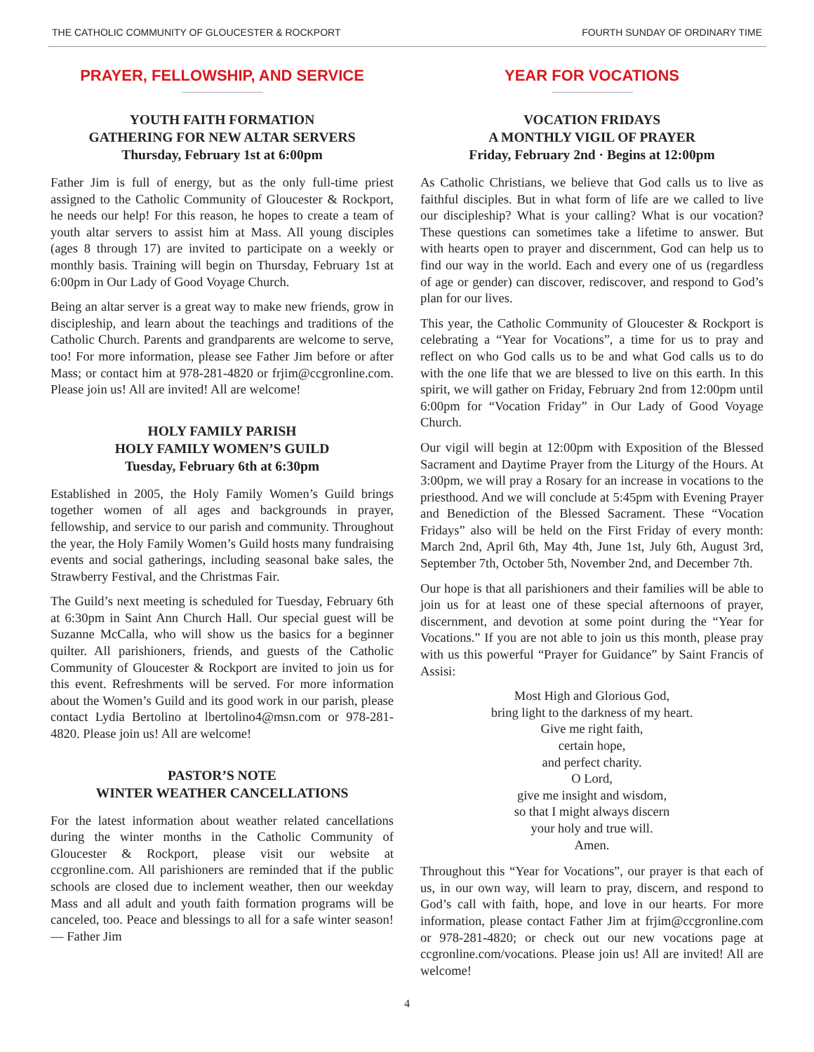THE CATHOLIC COMMUNITY OF GLOUCESTER & ROCKPORT FOURTH SUNDAY OF ORDINARY TIME
PRAYER, FELLOWSHIP, AND SERVICE
YOUTH FAITH FORMATION
GATHERING FOR NEW ALTAR SERVERS
Thursday, February 1st at 6:00pm
Father Jim is full of energy, but as the only full-time priest assigned to the Catholic Community of Gloucester & Rockport, he needs our help! For this reason, he hopes to create a team of youth altar servers to assist him at Mass. All young disciples (ages 8 through 17) are invited to participate on a weekly or monthly basis. Training will begin on Thursday, February 1st at 6:00pm in Our Lady of Good Voyage Church.
Being an altar server is a great way to make new friends, grow in discipleship, and learn about the teachings and traditions of the Catholic Church. Parents and grandparents are welcome to serve, too! For more information, please see Father Jim before or after Mass; or contact him at 978-281-4820 or frjim@ccgronline.com. Please join us! All are invited! All are welcome!
HOLY FAMILY PARISH
HOLY FAMILY WOMEN’S GUILD
Tuesday, February 6th at 6:30pm
Established in 2005, the Holy Family Women’s Guild brings together women of all ages and backgrounds in prayer, fellowship, and service to our parish and community. Throughout the year, the Holy Family Women’s Guild hosts many fundraising events and social gatherings, including seasonal bake sales, the Strawberry Festival, and the Christmas Fair.
The Guild’s next meeting is scheduled for Tuesday, February 6th at 6:30pm in Saint Ann Church Hall. Our special guest will be Suzanne McCalla, who will show us the basics for a beginner quilter. All parishioners, friends, and guests of the Catholic Community of Gloucester & Rockport are invited to join us for this event. Refreshments will be served. For more information about the Women’s Guild and its good work in our parish, please contact Lydia Bertolino at lbertolino4@msn.com or 978-281-4820. Please join us! All are welcome!
PASTOR’S NOTE
WINTER WEATHER CANCELLATIONS
For the latest information about weather related cancellations during the winter months in the Catholic Community of Gloucester & Rockport, please visit our website at ccgronline.com. All parishioners are reminded that if the public schools are closed due to inclement weather, then our weekday Mass and all adult and youth faith formation programs will be canceled, too. Peace and blessings to all for a safe winter season! — Father Jim
YEAR FOR VOCATIONS
VOCATION FRIDAYS
A MONTHLY VIGIL OF PRAYER
Friday, February 2nd · Begins at 12:00pm
As Catholic Christians, we believe that God calls us to live as faithful disciples. But in what form of life are we called to live our discipleship? What is your calling? What is our vocation? These questions can sometimes take a lifetime to answer. But with hearts open to prayer and discernment, God can help us to find our way in the world. Each and every one of us (regardless of age or gender) can discover, rediscover, and respond to God’s plan for our lives.
This year, the Catholic Community of Gloucester & Rockport is celebrating a “Year for Vocations”, a time for us to pray and reflect on who God calls us to be and what God calls us to do with the one life that we are blessed to live on this earth. In this spirit, we will gather on Friday, February 2nd from 12:00pm until 6:00pm for “Vocation Friday” in Our Lady of Good Voyage Church.
Our vigil will begin at 12:00pm with Exposition of the Blessed Sacrament and Daytime Prayer from the Liturgy of the Hours. At 3:00pm, we will pray a Rosary for an increase in vocations to the priesthood. And we will conclude at 5:45pm with Evening Prayer and Benediction of the Blessed Sacrament. These “Vocation Fridays” also will be held on the First Friday of every month: March 2nd, April 6th, May 4th, June 1st, July 6th, August 3rd, September 7th, October 5th, November 2nd, and December 7th.
Our hope is that all parishioners and their families will be able to join us for at least one of these special afternoons of prayer, discernment, and devotion at some point during the “Year for Vocations.” If you are not able to join us this month, please pray with us this powerful “Prayer for Guidance” by Saint Francis of Assisi:
Most High and Glorious God,
bring light to the darkness of my heart.
Give me right faith,
certain hope,
and perfect charity.
O Lord,
give me insight and wisdom,
so that I might always discern
your holy and true will.
Amen.
Throughout this “Year for Vocations”, our prayer is that each of us, in our own way, will learn to pray, discern, and respond to God’s call with faith, hope, and love in our hearts. For more information, please contact Father Jim at frjim@ccgronline.com or 978-281-4820; or check out our new vocations page at ccgronline.com/vocations. Please join us! All are invited! All are welcome!
4